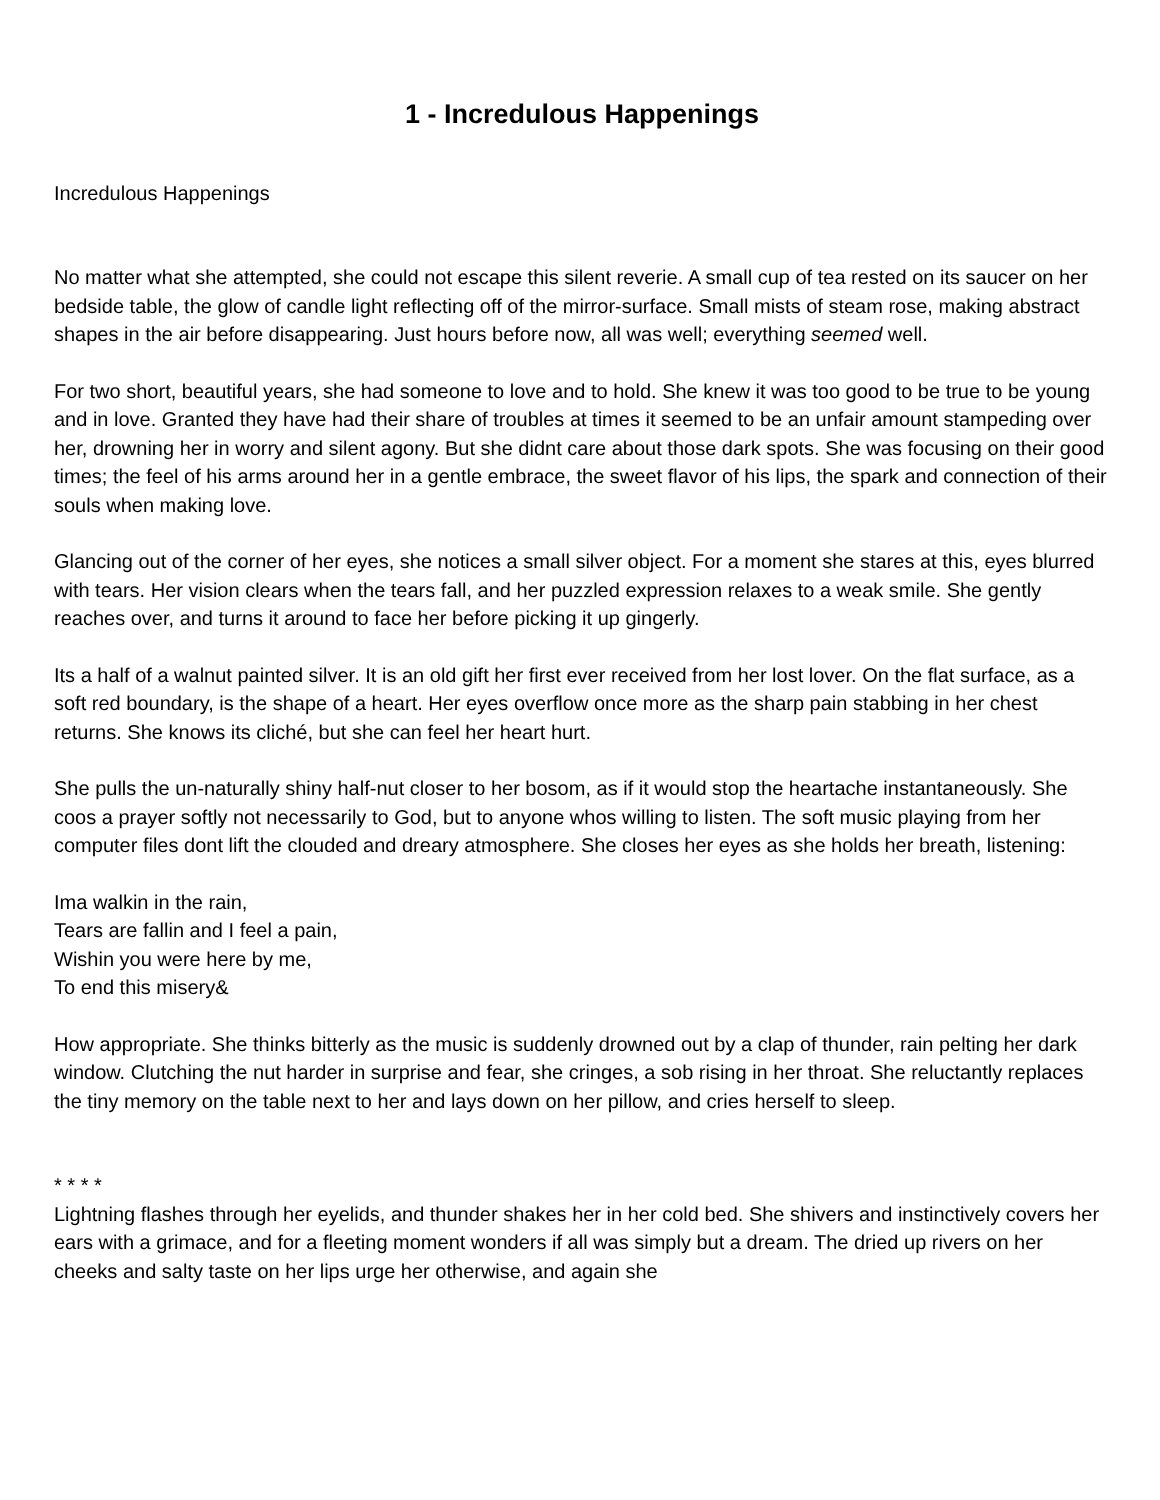1 - Incredulous Happenings
Incredulous Happenings
No matter what she attempted, she could not escape this silent reverie. A small cup of tea rested on its saucer on her bedside table, the glow of candle light reflecting off of the mirror-surface. Small mists of steam rose, making abstract shapes in the air before disappearing. Just hours before now, all was well; everything seemed well.
For two short, beautiful years, she had someone to love and to hold. She knew it was too good to be true to be young and in love. Granted they have had their share of troubles at times it seemed to be an unfair amount stampeding over her, drowning her in worry and silent agony. But she didnt care about those dark spots. She was focusing on their good times; the feel of his arms around her in a gentle embrace, the sweet flavor of his lips, the spark and connection of their souls when making love.
Glancing out of the corner of her eyes, she notices a small silver object. For a moment she stares at this, eyes blurred with tears. Her vision clears when the tears fall, and her puzzled expression relaxes to a weak smile. She gently reaches over, and turns it around to face her before picking it up gingerly.
Its a half of a walnut painted silver. It is an old gift her first ever received from her lost lover. On the flat surface, as a soft red boundary, is the shape of a heart. Her eyes overflow once more as the sharp pain stabbing in her chest returns. She knows its cliché, but she can feel her heart hurt.
She pulls the un-naturally shiny half-nut closer to her bosom, as if it would stop the heartache instantaneously. She coos a prayer softly not necessarily to God, but to anyone whos willing to listen. The soft music playing from her computer files dont lift the clouded and dreary atmosphere. She closes her eyes as she holds her breath, listening:
Ima walkin in the rain,
Tears are fallin and I feel a pain,
Wishin you were here by me,
To end this misery&
How appropriate. She thinks bitterly as the music is suddenly drowned out by a clap of thunder, rain pelting her dark window. Clutching the nut harder in surprise and fear, she cringes, a sob rising in her throat. She reluctantly replaces the tiny memory on the table next to her and lays down on her pillow, and cries herself to sleep.
* * * *
Lightning flashes through her eyelids, and thunder shakes her in her cold bed. She shivers and instinctively covers her ears with a grimace, and for a fleeting moment wonders if all was simply but a dream. The dried up rivers on her cheeks and salty taste on her lips urge her otherwise, and again she